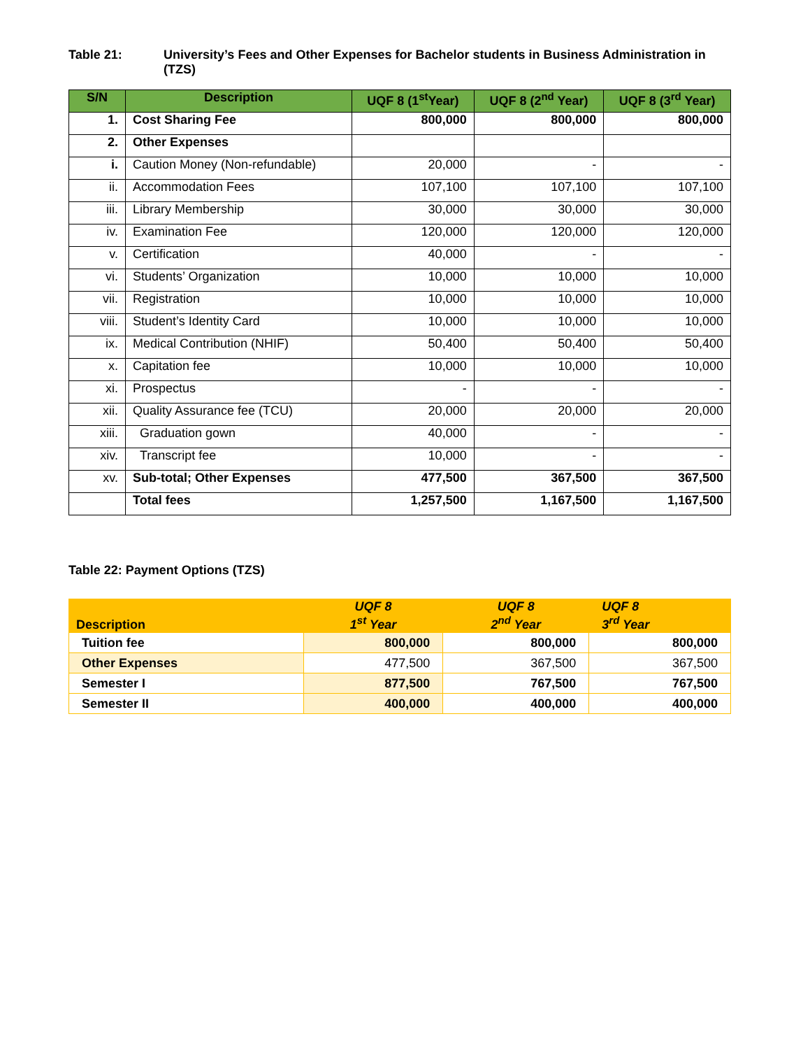Table 21: University’s Fees and Other Expenses for Bachelor students in Business Administration in (TZS)
| S/N | Description | UQF 8 (1<sup>st</sup>Year) | UQF 8 (2<sup>nd</sup> Year) | UQF 8 (3<sup>rd</sup> Year) |
| --- | --- | --- | --- | --- |
| 1. | Cost Sharing Fee | 800,000 | 800,000 | 800,000 |
| 2. | Other Expenses | | | |
| i. | Caution Money (Non-refundable) | 20,000 | - | - |
| ii. | Accommodation Fees | 107,100 | 107,100 | 107,100 |
| iii. | Library Membership | 30,000 | 30,000 | 30,000 |
| iv. | Examination Fee | 120,000 | 120,000 | 120,000 |
| v. | Certification | 40,000 | - | - |
| vi. | Students’ Organization | 10,000 | 10,000 | 10,000 |
| vii. | Registration | 10,000 | 10,000 | 10,000 |
| viii. | Student’s Identity Card | 10,000 | 10,000 | 10,000 |
| ix. | Medical Contribution (NHIF) | 50,400 | 50,400 | 50,400 |
| x. | Capitation fee | 10,000 | 10,000 | 10,000 |
| xi. | Prospectus | - | - | - |
| xii. | Quality Assurance fee (TCU) | 20,000 | 20,000 | 20,000 |
| xiii. | Graduation gown | 40,000 | - | - |
| xiv. | Transcript fee | 10,000 | - | - |
| xv. | Sub-total; Other Expenses | 477,500 | 367,500 | 367,500 |
| | Total fees | 1,257,500 | 1,167,500 | 1,167,500 |
Table 22: Payment Options (TZS)
| Description | UQF 8 1<sup>st</sup> Year | UQF 8 2<sup>nd</sup> Year | UQF 8 3<sup>rd</sup> Year |
| --- | --- | --- | --- |
| Tuition fee | 800,000 | 800,000 | 800,000 |
| Other Expenses | 477,500 | 367,500 | 367,500 |
| Semester I | 877,500 | 767,500 | 767,500 |
| Semester II | 400,000 | 400,000 | 400,000 |